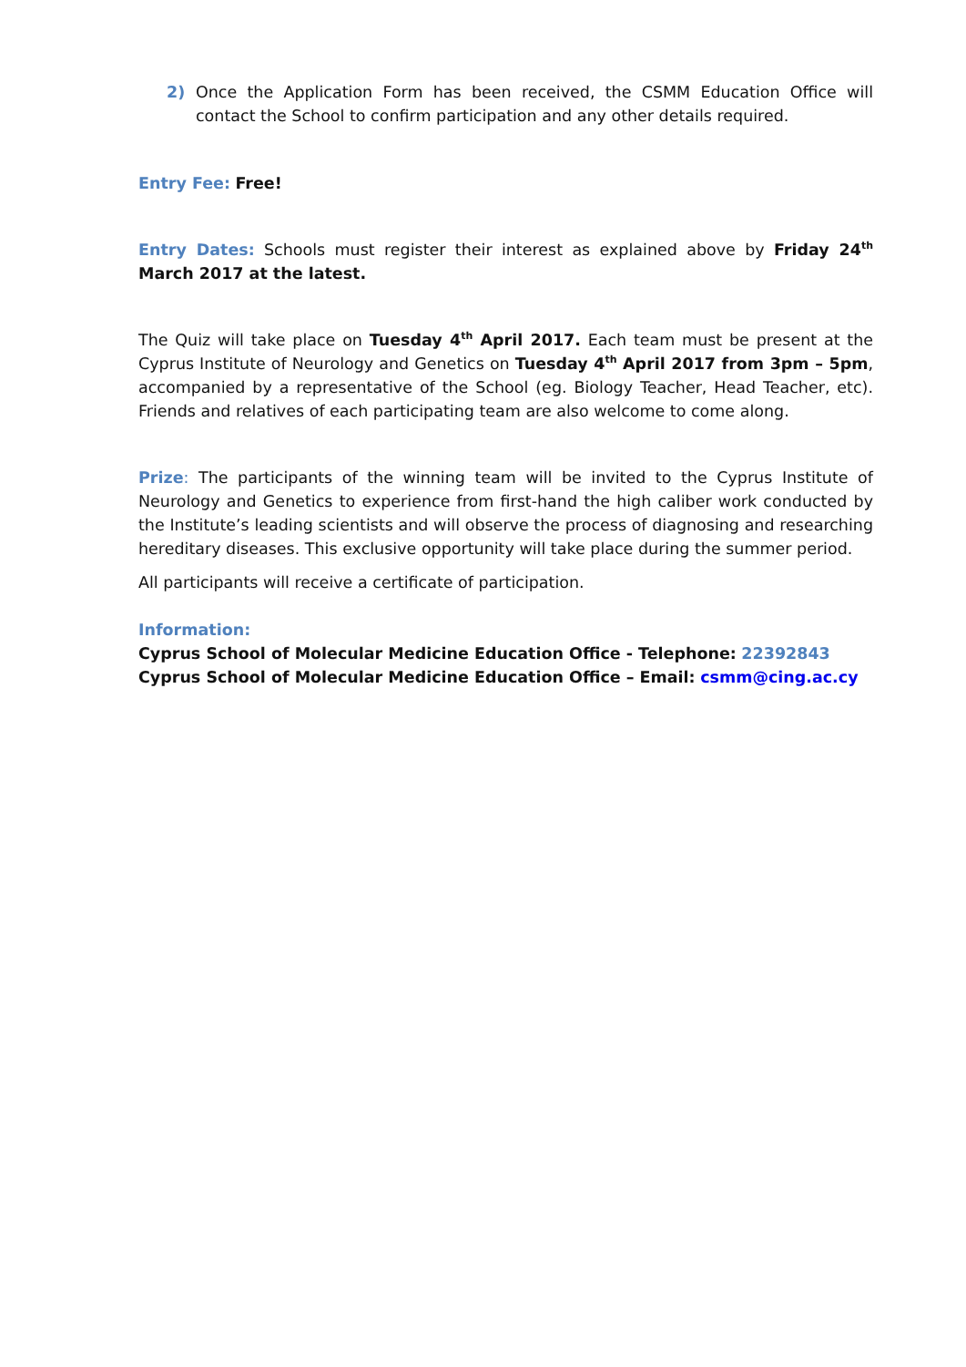2) Once the Application Form has been received, the CSMM Education Office will contact the School to confirm participation and any other details required.
Entry Fee: Free!
Entry Dates: Schools must register their interest as explained above by Friday 24<sup>th</sup> March 2017 at the latest.
The Quiz will take place on Tuesday 4<sup>th</sup> April 2017. Each team must be present at the Cyprus Institute of Neurology and Genetics on Tuesday 4<sup>th</sup> April 2017 from 3pm – 5pm, accompanied by a representative of the School (eg. Biology Teacher, Head Teacher, etc). Friends and relatives of each participating team are also welcome to come along.
Prize: The participants of the winning team will be invited to the Cyprus Institute of Neurology and Genetics to experience from first-hand the high caliber work conducted by the Institute’s leading scientists and will observe the process of diagnosing and researching hereditary diseases. This exclusive opportunity will take place during the summer period.
All participants will receive a certificate of participation.
Information:
Cyprus School of Molecular Medicine Education Office - Telephone: 22392843
Cyprus School of Molecular Medicine Education Office – Email: csmm@cing.ac.cy